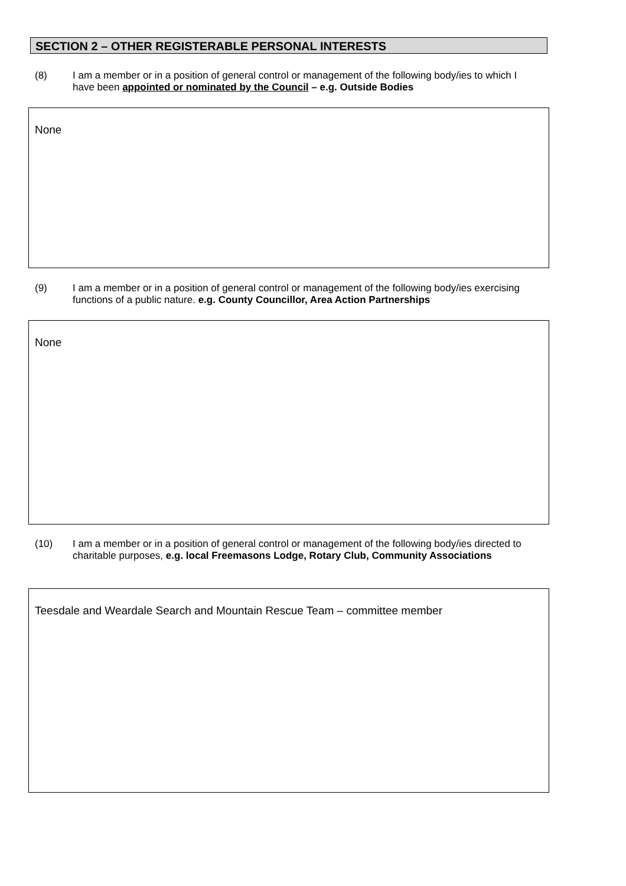SECTION 2 – OTHER REGISTERABLE PERSONAL INTERESTS
(8) I am a member or in a position of general control or management of the following body/ies to which I have been appointed or nominated by the Council – e.g. Outside Bodies
None
(9) I am a member or in a position of general control or management of the following body/ies exercising functions of a public nature. e.g. County Councillor, Area Action Partnerships
None
(10) I am a member or in a position of general control or management of the following body/ies directed to charitable purposes, e.g. local Freemasons Lodge, Rotary Club, Community Associations
Teesdale and Weardale Search and Mountain Rescue Team – committee member